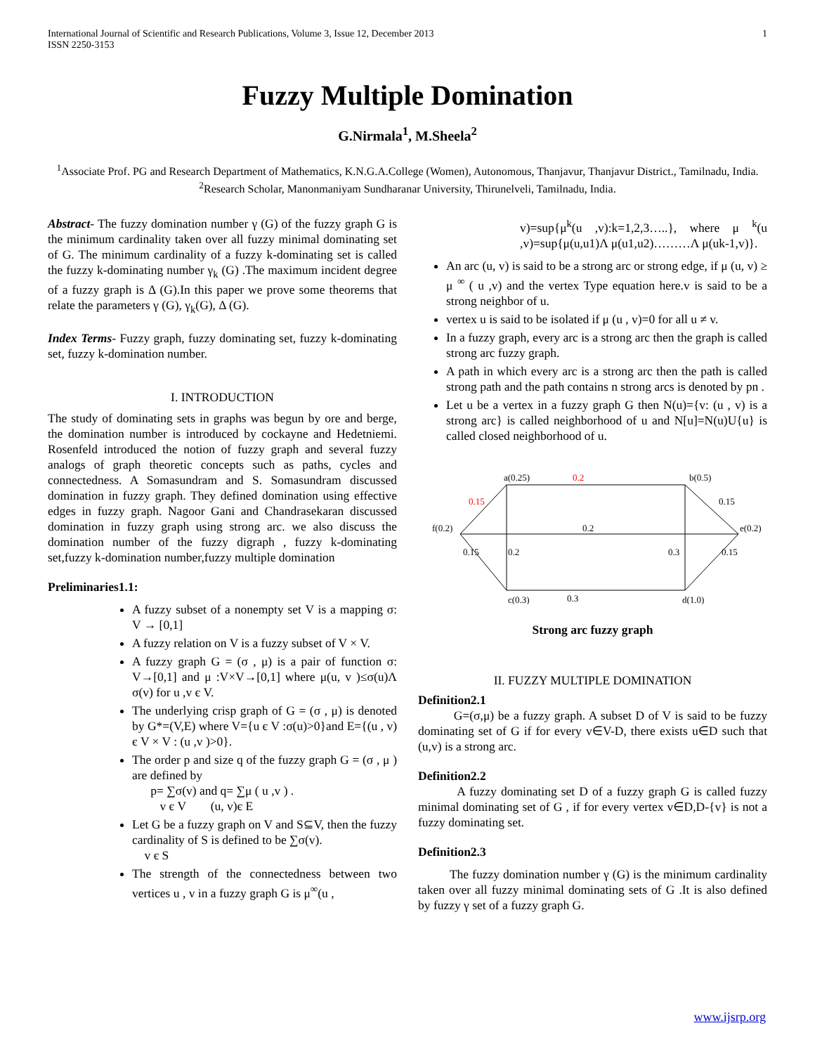International Journal of Scientific and Research Publications, Volume 3, Issue 12, December 2013
ISSN 2250-3153 1
Fuzzy Multiple Domination
G.Nirmala<sup>1</sup>, M.Sheela<sup>2</sup>
<sup>1</sup> Associate Prof. PG and Research Department of Mathematics, K.N.G.A.College (Women), Autonomous, Thanjavur, Thanjavur District., Tamilnadu, India.
<sup>2</sup> Research Scholar, Manonmaniyam Sundharanar University, Thirunelveli, Tamilnadu, India.
Abstract- The fuzzy domination number γ (G) of the fuzzy graph G is the minimum cardinality taken over all fuzzy minimal dominating set of G. The minimum cardinality of a fuzzy k-dominating set is called the fuzzy k-dominating number γ<sub>k</sub> (G) .The maximum incident degree of a fuzzy graph is Δ (G).In this paper we prove some theorems that relate the parameters γ (G), γ<sub>k</sub>(G), Δ (G).
Index Terms- Fuzzy graph, fuzzy dominating set, fuzzy k-dominating set, fuzzy k-domination number.
I. INTRODUCTION
The study of dominating sets in graphs was begun by ore and berge, the domination number is introduced by cockayne and Hedetniemi. Rosenfeld introduced the notion of fuzzy graph and several fuzzy analogs of graph theoretic concepts such as paths, cycles and connectedness. A Somasundram and S. Somasundram discussed domination in fuzzy graph. They defined domination using effective edges in fuzzy graph. Nagoor Gani and Chandrasekaran discussed domination in fuzzy graph using strong arc. we also discuss the domination number of the fuzzy digraph , fuzzy k-dominating set,fuzzy k-domination number,fuzzy multiple domination
Preliminaries1.1:
A fuzzy subset of a nonempty set V is a mapping σ: V → [0,1]
A fuzzy relation on V is a fuzzy subset of V × V.
A fuzzy graph G = (σ , μ) is a pair of function σ: V→[0,1] and μ :V×V→[0,1] where μ(u, v )≤σ(u)Λ σ(v) for u ,v є V.
The underlying crisp graph of G = (σ , μ) is denoted by G*=(V,E) where V={u є V :σ(u)>0}and E={(u , v) є V × V : (u ,v )>0}.
The order p and size q of the fuzzy graph G = (σ , μ ) are defined by
p= ∑σ(v) and q= ∑μ ( u ,v ) .
v є V (u, v)є E
Let G be a fuzzy graph on V and S⊆V, then the fuzzy cardinality of S is defined to be ∑σ(v).
v є S
The strength of the connectedness between two vertices u , v in a fuzzy graph G is μ<sup>∞</sup>(u ,
v)=sup{μ<sup>k</sup>(u ,v):k=1,2,3…..}, where μ <sup>k</sup>(u ,v)=sup{μ(u,u1)Λ μ(u1,u2)………Λ μ(uk-1,v)}.
An arc (u, v) is said to be a strong arc or strong edge, if μ (u, v) ≥ μ <sup>∞</sup> ( u ,v) and the vertex Type equation here.v is said to be a strong neighbor of u.
vertex u is said to be isolated if μ (u , v)=0 for all u ≠ v.
In a fuzzy graph, every arc is a strong arc then the graph is called strong arc fuzzy graph.
A path in which every arc is a strong arc then the path is called strong path and the path contains n strong arcs is denoted by pn .
Let u be a vertex in a fuzzy graph G then N(u)={v: (u , v) is a strong arc} is called neighborhood of u and N[u]=N(u)U{u} is called closed neighborhood of u.
a(0.25)
0.2
b(0.5)
0.15
0.15
f(0.2)
0.2
e(0.2)
0.15
0.2
0.3
0.15
c(0.3)
0.3
d(1.0)
Strong arc fuzzy graph
II. FUZZY MULTIPLE DOMINATION
Definition2.1
G=(σ,μ) be a fuzzy graph. A subset D of V is said to be fuzzy dominating set of G if for every v∈V-D, there exists u∈D such that (u,v) is a strong arc.
Definition2.2
A fuzzy dominating set D of a fuzzy graph G is called fuzzy minimal dominating set of G , if for every vertex v∈D,D-{v} is not a fuzzy dominating set.
Definition2.3
The fuzzy domination number γ (G) is the minimum cardinality taken over all fuzzy minimal dominating sets of G .It is also defined by fuzzy γ set of a fuzzy graph G.
www.ijsrp.org